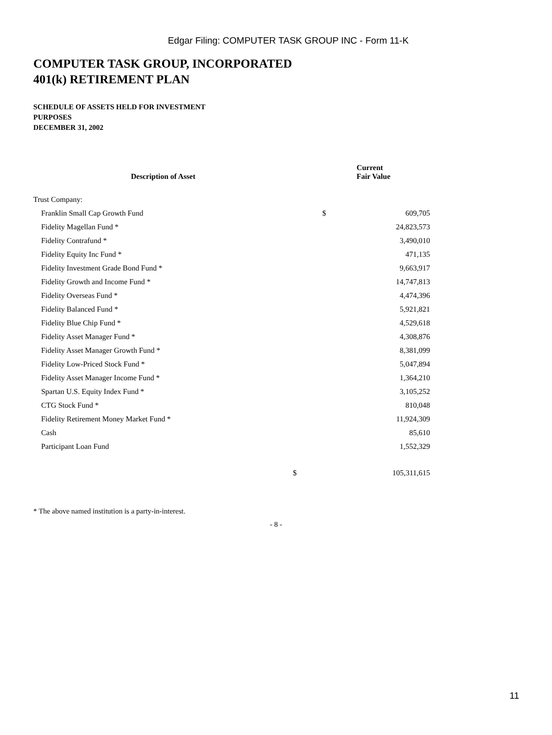Edgar Filing: COMPUTER TASK GROUP INC - Form 11-K
COMPUTER TASK GROUP, INCORPORATED
401(k) RETIREMENT PLAN
SCHEDULE OF ASSETS HELD FOR INVESTMENT
PURPOSES
DECEMBER 31, 2002
| Description of Asset | | | Current Fair Value |
| --- | --- | --- | --- |
| Trust Company: | | | |
| Franklin Small Cap Growth Fund | | $ | 609,705 |
| Fidelity Magellan Fund * | | | 24,823,573 |
| Fidelity Contrafund * | | | 3,490,010 |
| Fidelity Equity Inc Fund * | | | 471,135 |
| Fidelity Investment Grade Bond Fund * | | | 9,663,917 |
| Fidelity Growth and Income Fund * | | | 14,747,813 |
| Fidelity Overseas Fund * | | | 4,474,396 |
| Fidelity Balanced Fund * | | | 5,921,821 |
| Fidelity Blue Chip Fund * | | | 4,529,618 |
| Fidelity Asset Manager Fund * | | | 4,308,876 |
| Fidelity Asset Manager Growth Fund * | | | 8,381,099 |
| Fidelity Low-Priced Stock Fund * | | | 5,047,894 |
| Fidelity Asset Manager Income Fund * | | | 1,364,210 |
| Spartan U.S. Equity Index Fund * | | | 3,105,252 |
| CTG Stock Fund * | | | 810,048 |
| Fidelity Retirement Money Market Fund * | | | 11,924,309 |
| Cash | | | 85,610 |
| Participant Loan Fund | | | 1,552,329 |
| | $ | | 105,311,615 |
* The above named institution is a party-in-interest.
- 8 -
11